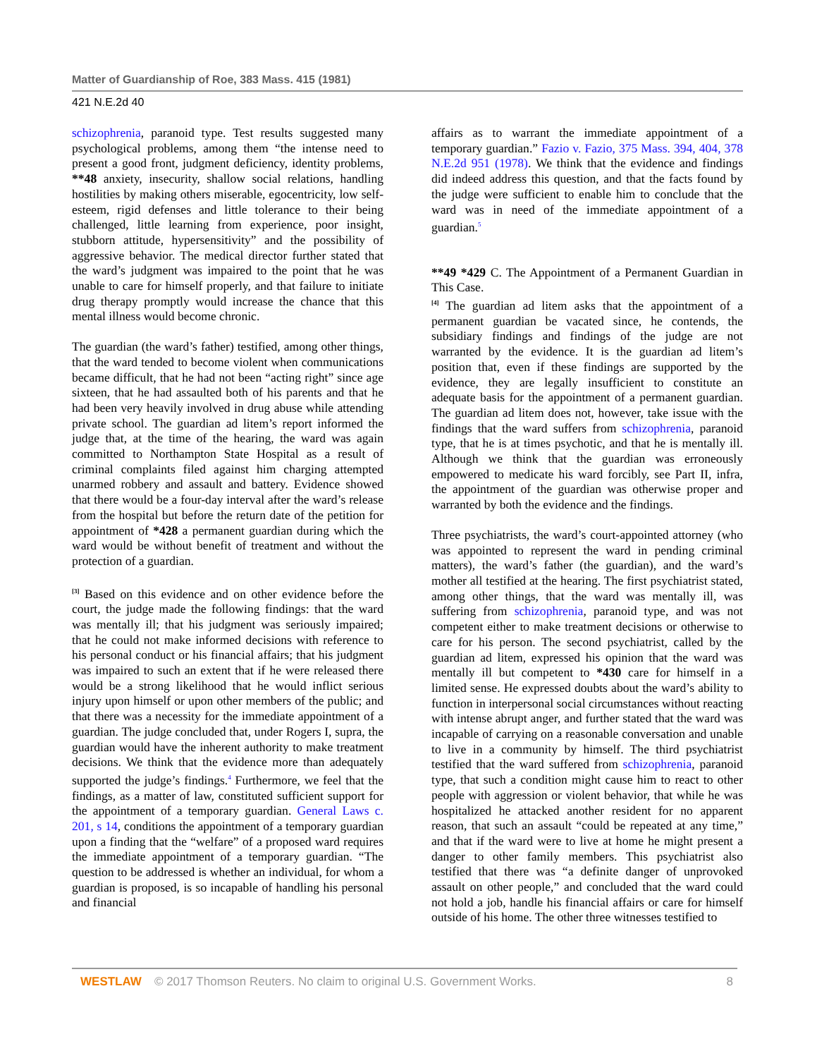Matter of Guardianship of Roe, 383 Mass. 415 (1981)
421 N.E.2d 40
schizophrenia, paranoid type. Test results suggested many psychological problems, among them “the intense need to present a good front, judgment deficiency, identity problems, **48 anxiety, insecurity, shallow social relations, handling hostilities by making others miserable, egocentricity, low self-esteem, rigid defenses and little tolerance to their being challenged, little learning from experience, poor insight, stubborn attitude, hypersensitivity” and the possibility of aggressive behavior. The medical director further stated that the ward’s judgment was impaired to the point that he was unable to care for himself properly, and that failure to initiate drug therapy promptly would increase the chance that this mental illness would become chronic.
The guardian (the ward’s father) testified, among other things, that the ward tended to become violent when communications became difficult, that he had not been “acting right” since age sixteen, that he had assaulted both of his parents and that he had been very heavily involved in drug abuse while attending private school. The guardian ad litem’s report informed the judge that, at the time of the hearing, the ward was again committed to Northampton State Hospital as a result of criminal complaints filed against him charging attempted unarmed robbery and assault and battery. Evidence showed that there would be a four-day interval after the ward’s release from the hospital but before the return date of the petition for appointment of *428 a permanent guardian during which the ward would be without benefit of treatment and without the protection of a guardian.
<sup>[3]</sup> Based on this evidence and on other evidence before the court, the judge made the following findings: that the ward was mentally ill; that his judgment was seriously impaired; that he could not make informed decisions with reference to his personal conduct or his financial affairs; that his judgment was impaired to such an extent that if he were released there would be a strong likelihood that he would inflict serious injury upon himself or upon other members of the public; and that there was a necessity for the immediate appointment of a guardian. The judge concluded that, under Rogers I, supra, the guardian would have the inherent authority to make treatment decisions. We think that the evidence more than adequately supported the judge’s findings.<sup>4</sup> Furthermore, we feel that the findings, as a matter of law, constituted sufficient support for the appointment of a temporary guardian. General Laws c. 201, s 14, conditions the appointment of a temporary guardian upon a finding that the “welfare” of a proposed ward requires the immediate appointment of a temporary guardian. “The question to be addressed is whether an individual, for whom a guardian is proposed, is so incapable of handling his personal and financial
affairs as to warrant the immediate appointment of a temporary guardian.” Fazio v. Fazio, 375 Mass. 394, 404, 378 N.E.2d 951 (1978). We think that the evidence and findings did indeed address this question, and that the facts found by the judge were sufficient to enable him to conclude that the ward was in need of the immediate appointment of a guardian.<sup>5</sup>
**49 *429 C. The Appointment of a Permanent Guardian in This Case.
<sup>[4]</sup> The guardian ad litem asks that the appointment of a permanent guardian be vacated since, he contends, the subsidiary findings and findings of the judge are not warranted by the evidence. It is the guardian ad litem’s position that, even if these findings are supported by the evidence, they are legally insufficient to constitute an adequate basis for the appointment of a permanent guardian. The guardian ad litem does not, however, take issue with the findings that the ward suffers from schizophrenia, paranoid type, that he is at times psychotic, and that he is mentally ill. Although we think that the guardian was erroneously empowered to medicate his ward forcibly, see Part II, infra, the appointment of the guardian was otherwise proper and warranted by both the evidence and the findings.
Three psychiatrists, the ward’s court-appointed attorney (who was appointed to represent the ward in pending criminal matters), the ward’s father (the guardian), and the ward’s mother all testified at the hearing. The first psychiatrist stated, among other things, that the ward was mentally ill, was suffering from schizophrenia, paranoid type, and was not competent either to make treatment decisions or otherwise to care for his person. The second psychiatrist, called by the guardian ad litem, expressed his opinion that the ward was mentally ill but competent to *430 care for himself in a limited sense. He expressed doubts about the ward’s ability to function in interpersonal social circumstances without reacting with intense abrupt anger, and further stated that the ward was incapable of carrying on a reasonable conversation and unable to live in a community by himself. The third psychiatrist testified that the ward suffered from schizophrenia, paranoid type, that such a condition might cause him to react to other people with aggression or violent behavior, that while he was hospitalized he attacked another resident for no apparent reason, that such an assault “could be repeated at any time,” and that if the ward were to live at home he might present a danger to other family members. This psychiatrist also testified that there was “a definite danger of unprovoked assault on other people,” and concluded that the ward could not hold a job, handle his financial affairs or care for himself outside of his home. The other three witnesses testified to
WESTLAW © 2017 Thomson Reuters. No claim to original U.S. Government Works. 8